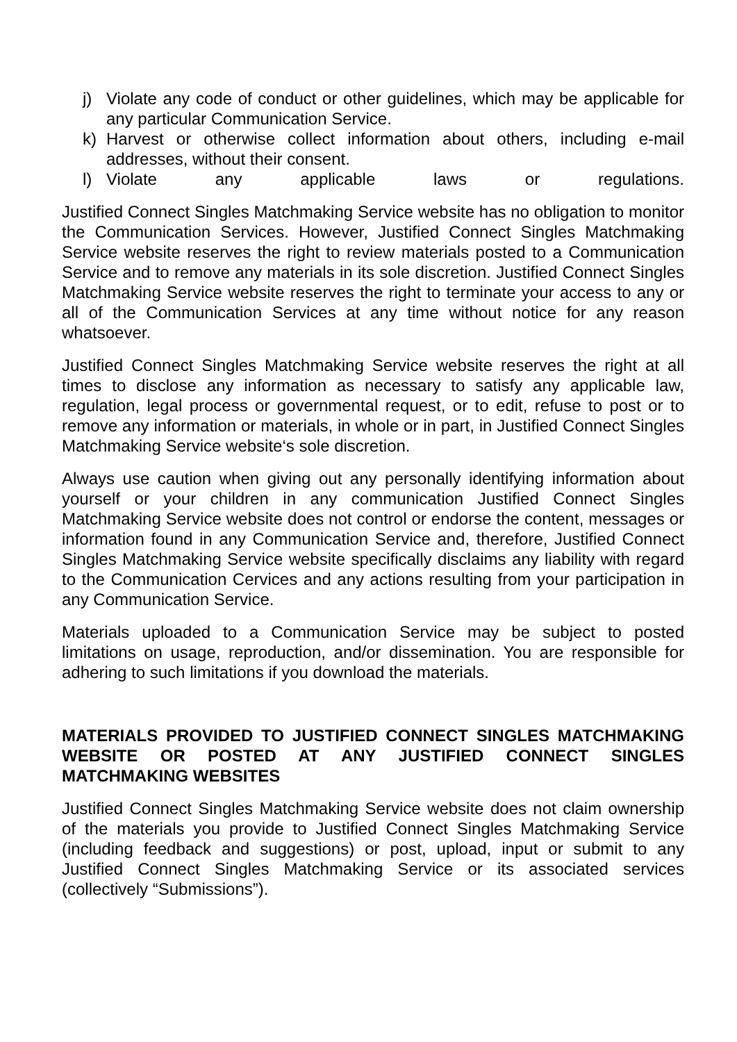j) Violate any code of conduct or other guidelines, which may be applicable for any particular Communication Service.
k) Harvest or otherwise collect information about others, including e-mail addresses, without their consent.
l) Violate any applicable laws or regulations.
Justified Connect Singles Matchmaking Service website has no obligation to monitor the Communication Services. However, Justified Connect Singles Matchmaking Service website reserves the right to review materials posted to a Communication Service and to remove any materials in its sole discretion. Justified Connect Singles Matchmaking Service website reserves the right to terminate your access to any or all of the Communication Services at any time without notice for any reason whatsoever.
Justified Connect Singles Matchmaking Service website reserves the right at all times to disclose any information as necessary to satisfy any applicable law, regulation, legal process or governmental request, or to edit, refuse to post or to remove any information or materials, in whole or in part, in Justified Connect Singles Matchmaking Service website‘s sole discretion.
Always use caution when giving out any personally identifying information about yourself or your children in any communication Justified Connect Singles Matchmaking Service website does not control or endorse the content, messages or information found in any Communication Service and, therefore, Justified Connect Singles Matchmaking Service website specifically disclaims any liability with regard to the Communication Cervices and any actions resulting from your participation in any Communication Service.
Materials uploaded to a Communication Service may be subject to posted limitations on usage, reproduction, and/or dissemination. You are responsible for adhering to such limitations if you download the materials.
MATERIALS PROVIDED TO JUSTIFIED CONNECT SINGLES MATCHMAKING WEBSITE OR POSTED AT ANY JUSTIFIED CONNECT SINGLES MATCHMAKING WEBSITES
Justified Connect Singles Matchmaking Service website does not claim ownership of the materials you provide to Justified Connect Singles Matchmaking Service (including feedback and suggestions) or post, upload, input or submit to any Justified Connect Singles Matchmaking Service or its associated services (collectively “Submissions”).